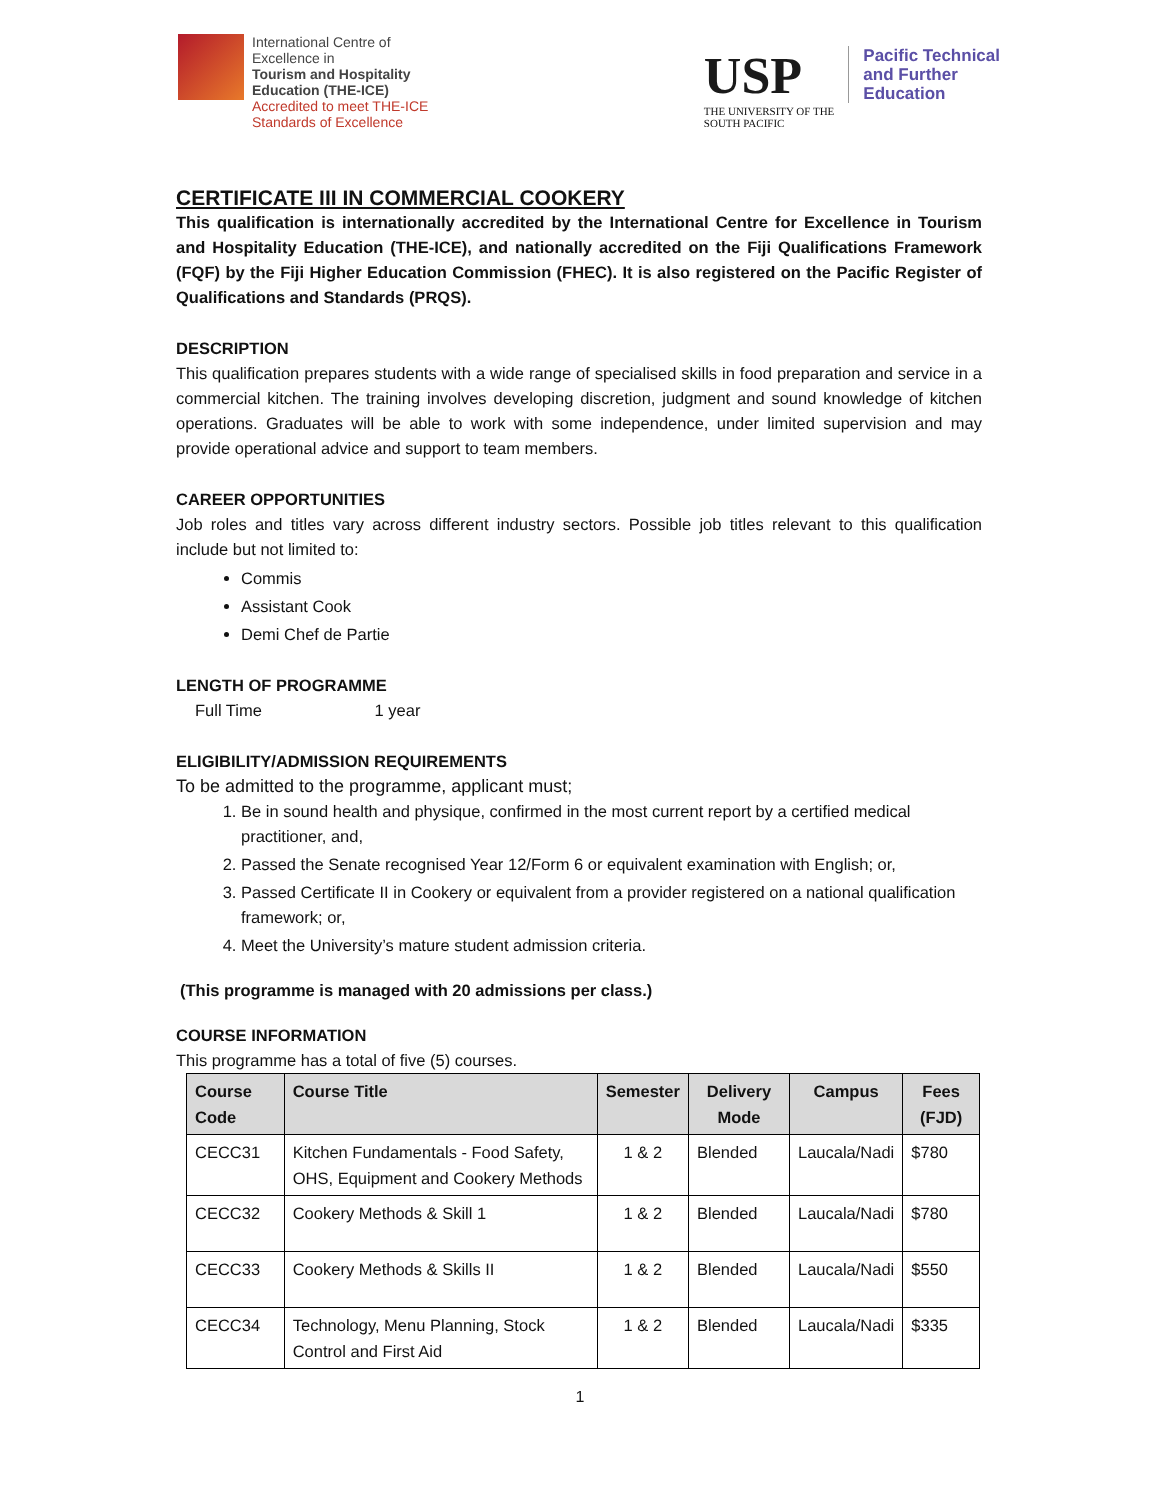International Centre of
Excellence in
Tourism and Hospitality
Education (THE-ICE)
Accredited to meet THE-ICE
Standards of Excellence
USP
THE UNIVERSITY OF THE
SOUTH PACIFIC
Pacific Technical
and Further
Education
CERTIFICATE III IN COMMERCIAL COOKERY
This qualification is internationally accredited by the International Centre for Excellence in Tourism and Hospitality Education (THE-ICE), and nationally accredited on the Fiji Qualifications Framework (FQF) by the Fiji Higher Education Commission (FHEC). It is also registered on the Pacific Register of Qualifications and Standards (PRQS).
DESCRIPTION
This qualification prepares students with a wide range of specialised skills in food preparation and service in a commercial kitchen. The training involves developing discretion, judgment and sound knowledge of kitchen operations. Graduates will be able to work with some independence, under limited supervision and may provide operational advice and support to team members.
CAREER OPPORTUNITIES
Job roles and titles vary across different industry sectors. Possible job titles relevant to this qualification include but not limited to:
Commis
Assistant Cook
Demi Chef de Partie
LENGTH OF PROGRAMME
Full Time 1 year
ELIGIBILITY/ADMISSION REQUIREMENTS
To be admitted to the programme, applicant must;
1. Be in sound health and physique, confirmed in the most current report by a certified medical practitioner, and,
2. Passed the Senate recognised Year 12/Form 6 or equivalent examination with English; or,
3. Passed Certificate II in Cookery or equivalent from a provider registered on a national qualification framework; or,
4. Meet the University’s mature student admission criteria.
(This programme is managed with 20 admissions per class.)
COURSE INFORMATION
This programme has a total of five (5) courses.
| Course Code | Course Title | Semester | Delivery Mode | Campus | Fees (FJD) |
| --- | --- | --- | --- | --- | --- |
| CECC31 | Kitchen Fundamentals - Food Safety, OHS, Equipment and Cookery Methods | 1 & 2 | Blended | Laucala/Nadi | $780 |
| CECC32 | Cookery Methods & Skill 1 | 1 & 2 | Blended | Laucala/Nadi | $780 |
| CECC33 | Cookery Methods & Skills II | 1 & 2 | Blended | Laucala/Nadi | $550 |
| CECC34 | Technology, Menu Planning, Stock Control and First Aid | 1 & 2 | Blended | Laucala/Nadi | $335 |
1